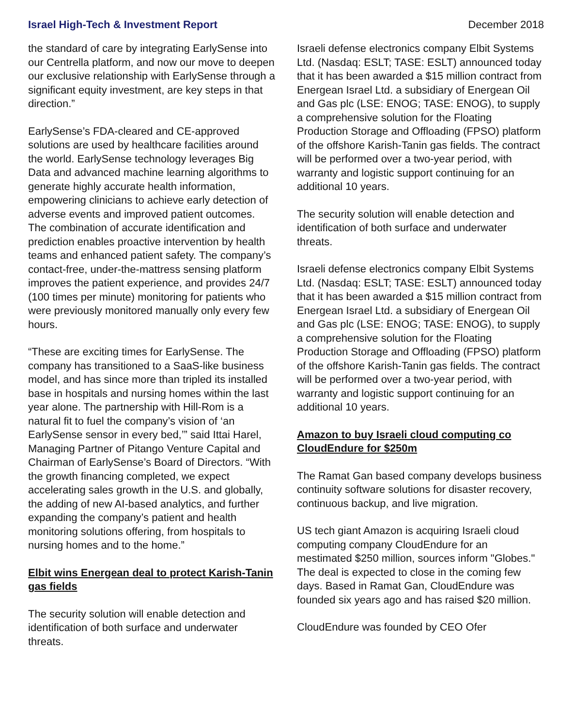Israel High-Tech & Investment Report December 2018
the standard of care by integrating EarlySense into our Centrella platform, and now our move to deepen our exclusive relationship with EarlySense through a significant equity investment, are key steps in that direction.”
EarlySense’s FDA-cleared and CE-approved solutions are used by healthcare facilities around the world. EarlySense technology leverages Big Data and advanced machine learning algorithms to generate highly accurate health information, empowering clinicians to achieve early detection of adverse events and improved patient outcomes. The combination of accurate identification and prediction enables proactive intervention by health teams and enhanced patient safety. The company’s contact-free, under-the-mattress sensing platform improves the patient experience, and provides 24/7 (100 times per minute) monitoring for patients who were previously monitored manually only every few hours.
“These are exciting times for EarlySense. The company has transitioned to a SaaS-like business model, and has since more than tripled its installed base in hospitals and nursing homes within the last year alone. The partnership with Hill-Rom is a natural fit to fuel the company’s vision of ‘an EarlySense sensor in every bed,’” said Ittai Harel, Managing Partner of Pitango Venture Capital and Chairman of EarlySense’s Board of Directors. “With the growth financing completed, we expect accelerating sales growth in the U.S. and globally, the adding of new AI-based analytics, and further expanding the company’s patient and health monitoring solutions offering, from hospitals to nursing homes and to the home.”
Elbit wins Energean deal to protect Karish-Tanin gas fields
The security solution will enable detection and identification of both surface and underwater threats.
Israeli defense electronics company Elbit Systems Ltd. (Nasdaq: ESLT; TASE: ESLT) announced today that it has been awarded a $15 million contract from Energean Israel Ltd. a subsidiary of Energean Oil and Gas plc (LSE: ENOG; TASE: ENOG), to supply a comprehensive solution for the Floating Production Storage and Offloading (FPSO) platform of the offshore Karish-Tanin gas fields. The contract will be performed over a two-year period, with warranty and logistic support continuing for an additional 10 years.
The security solution will enable detection and identification of both surface and underwater threats.
Israeli defense electronics company Elbit Systems Ltd. (Nasdaq: ESLT; TASE: ESLT) announced today that it has been awarded a $15 million contract from Energean Israel Ltd. a subsidiary of Energean Oil and Gas plc (LSE: ENOG; TASE: ENOG), to supply a comprehensive solution for the Floating Production Storage and Offloading (FPSO) platform of the offshore Karish-Tanin gas fields. The contract will be performed over a two-year period, with warranty and logistic support continuing for an additional 10 years.
Amazon to buy Israeli cloud computing co CloudEndure for $250m
The Ramat Gan based company develops business continuity software solutions for disaster recovery, continuous backup, and live migration.
US tech giant Amazon is acquiring Israeli cloud computing company CloudEndure for an mestimated $250 million, sources inform "Globes." The deal is expected to close in the coming few days. Based in Ramat Gan, CloudEndure was founded six years ago and has raised $20 million.
CloudEndure was founded by CEO Ofer